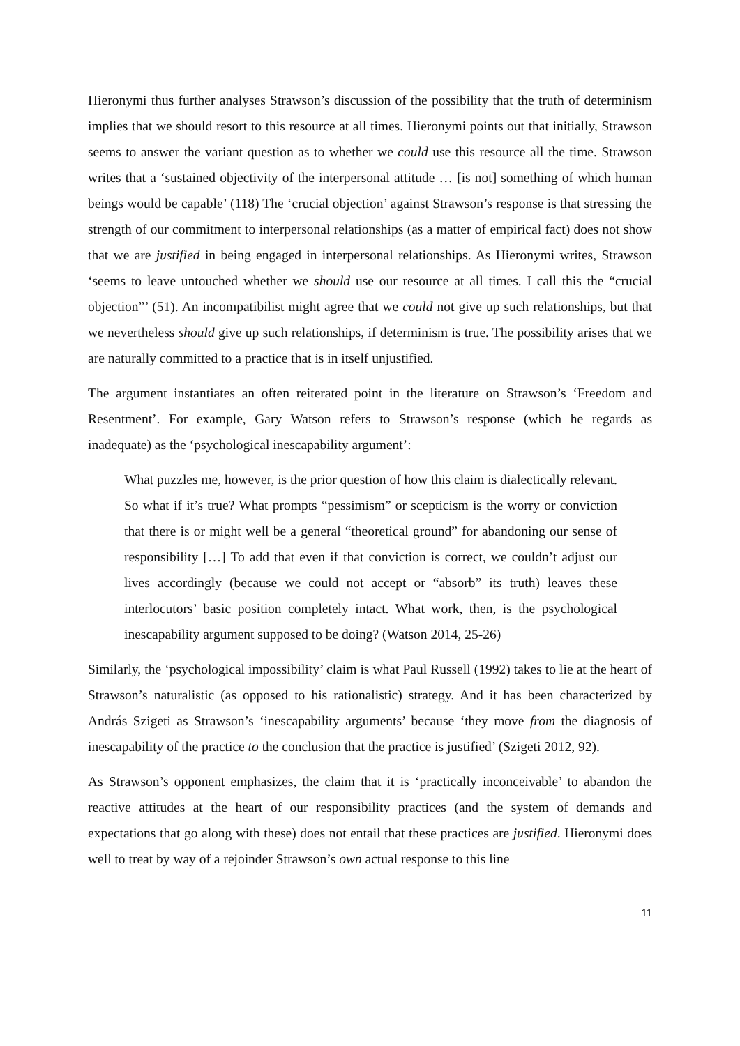Hieronymi thus further analyses Strawson’s discussion of the possibility that the truth of determinism implies that we should resort to this resource at all times. Hieronymi points out that initially, Strawson seems to answer the variant question as to whether we could use this resource all the time. Strawson writes that a ‘sustained objectivity of the interpersonal attitude … [is not] something of which human beings would be capable’ (118) The ‘crucial objection’ against Strawson’s response is that stressing the strength of our commitment to interpersonal relationships (as a matter of empirical fact) does not show that we are justified in being engaged in interpersonal relationships. As Hieronymi writes, Strawson ‘seems to leave untouched whether we should use our resource at all times. I call this the “crucial objection”’ (51). An incompatibilist might agree that we could not give up such relationships, but that we nevertheless should give up such relationships, if determinism is true. The possibility arises that we are naturally committed to a practice that is in itself unjustified.
The argument instantiates an often reiterated point in the literature on Strawson’s ‘Freedom and Resentment’. For example, Gary Watson refers to Strawson’s response (which he regards as inadequate) as the ‘psychological inescapability argument’:
What puzzles me, however, is the prior question of how this claim is dialectically relevant. So what if it’s true? What prompts “pessimism” or scepticism is the worry or conviction that there is or might well be a general “theoretical ground” for abandoning our sense of responsibility […] To add that even if that conviction is correct, we couldn’t adjust our lives accordingly (because we could not accept or “absorb” its truth) leaves these interlocutors’ basic position completely intact. What work, then, is the psychological inescapability argument supposed to be doing? (Watson 2014, 25-26)
Similarly, the ‘psychological impossibility’ claim is what Paul Russell (1992) takes to lie at the heart of Strawson’s naturalistic (as opposed to his rationalistic) strategy. And it has been characterized by András Szigeti as Strawson’s ‘inescapability arguments’ because ‘they move from the diagnosis of inescapability of the practice to the conclusion that the practice is justified’ (Szigeti 2012, 92).
As Strawson’s opponent emphasizes, the claim that it is ‘practically inconceivable’ to abandon the reactive attitudes at the heart of our responsibility practices (and the system of demands and expectations that go along with these) does not entail that these practices are justified. Hieronymi does well to treat by way of a rejoinder Strawson’s own actual response to this line
11